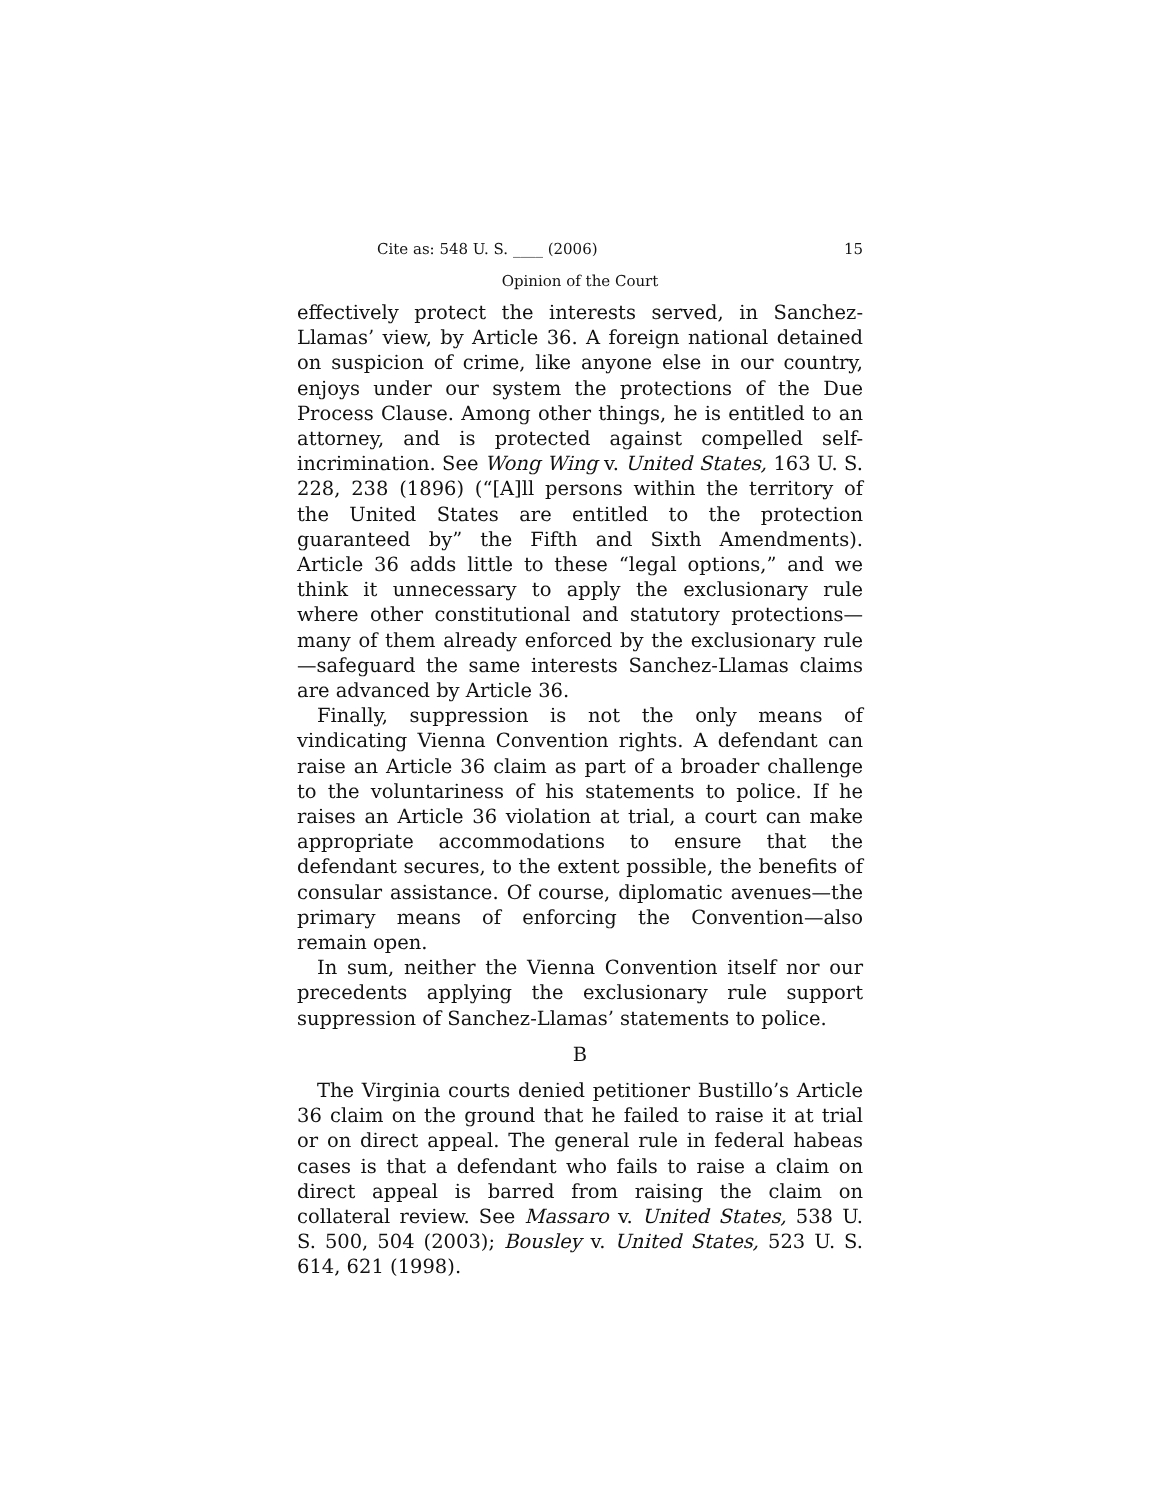Cite as: 548 U. S. ____ (2006) 15
Opinion of the Court
effectively protect the interests served, in Sanchez-Llamas’ view, by Article 36. A foreign national detained on suspicion of crime, like anyone else in our country, enjoys under our system the protections of the Due Process Clause. Among other things, he is entitled to an attorney, and is protected against compelled self-incrimination. See Wong Wing v. United States, 163 U. S. 228, 238 (1896) (“[A]ll persons within the territory of the United States are entitled to the protection guaranteed by” the Fifth and Sixth Amendments). Article 36 adds little to these “legal options,” and we think it unnecessary to apply the exclusionary rule where other constitutional and statutory protections—many of them already enforced by the exclusionary rule—safeguard the same interests Sanchez-Llamas claims are advanced by Article 36.
Finally, suppression is not the only means of vindicating Vienna Convention rights. A defendant can raise an Article 36 claim as part of a broader challenge to the voluntariness of his statements to police. If he raises an Article 36 violation at trial, a court can make appropriate accommodations to ensure that the defendant secures, to the extent possible, the benefits of consular assistance. Of course, diplomatic avenues—the primary means of enforcing the Convention—also remain open.
In sum, neither the Vienna Convention itself nor our precedents applying the exclusionary rule support suppression of Sanchez-Llamas’ statements to police.
B
The Virginia courts denied petitioner Bustillo’s Article 36 claim on the ground that he failed to raise it at trial or on direct appeal. The general rule in federal habeas cases is that a defendant who fails to raise a claim on direct appeal is barred from raising the claim on collateral review. See Massaro v. United States, 538 U. S. 500, 504 (2003); Bousley v. United States, 523 U. S. 614, 621 (1998).